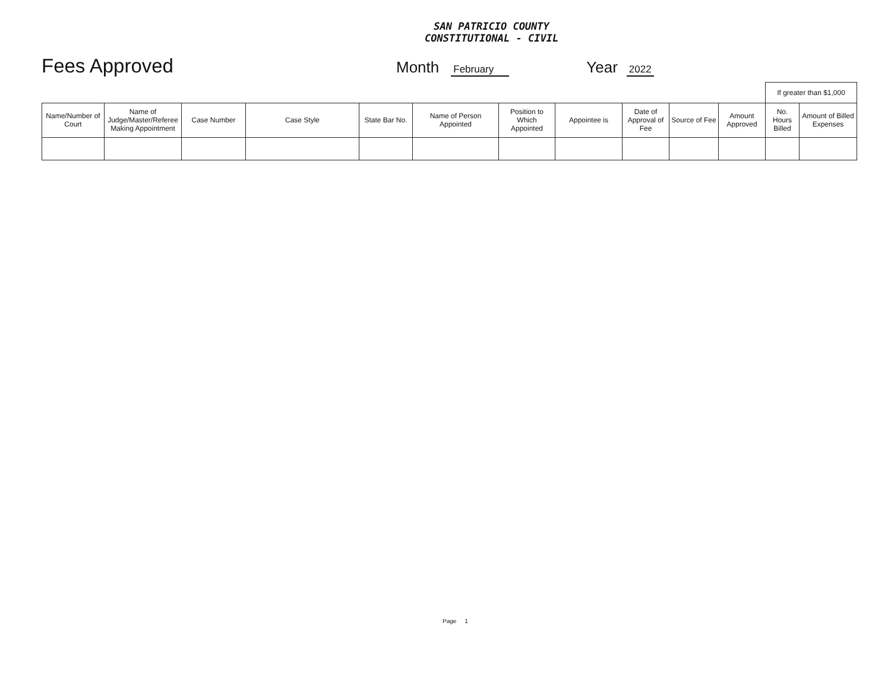SAN PATRICIO COUNTY
CONSTITUTIONAL - CIVIL
Fees Approved Month February Year 2022
| | | | | | | | | | | | If greater than $1,000 | |
| Name/Number of Court | Name of Judge/Master/Referee Making Appointment | Case Number | Case Style | State Bar No. | Name of Person Appointed | Position to Which Appointed | Appointee is | Date of Approval of Fee | Source of Fee | Amount Approved | No. Hours Billed | Amount of Billed Expenses |
Page 1